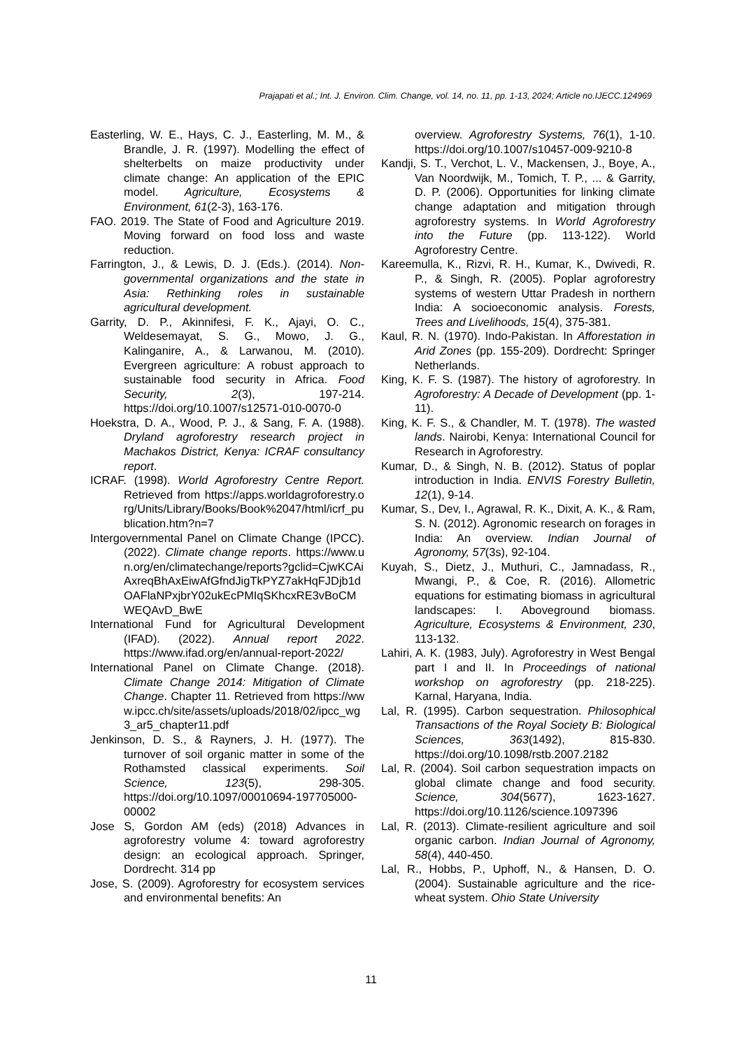Prajapati et al.; Int. J. Environ. Clim. Change, vol. 14, no. 11, pp. 1-13, 2024; Article no.IJECC.124969
Easterling, W. E., Hays, C. J., Easterling, M. M., & Brandle, J. R. (1997). Modelling the effect of shelterbelts on maize productivity under climate change: An application of the EPIC model. Agriculture, Ecosystems & Environment, 61(2-3), 163-176.
FAO. 2019. The State of Food and Agriculture 2019. Moving forward on food loss and waste reduction.
Farrington, J., & Lewis, D. J. (Eds.). (2014). Non-governmental organizations and the state in Asia: Rethinking roles in sustainable agricultural development.
Garrity, D. P., Akinnifesi, F. K., Ajayi, O. C., Weldesemayat, S. G., Mowo, J. G., Kalinganire, A., & Larwanou, M. (2010). Evergreen agriculture: A robust approach to sustainable food security in Africa. Food Security, 2(3), 197-214. https://doi.org/10.1007/s12571-010-0070-0
Hoekstra, D. A., Wood, P. J., & Sang, F. A. (1988). Dryland agroforestry research project in Machakos District, Kenya: ICRAF consultancy report.
ICRAF. (1998). World Agroforestry Centre Report. Retrieved from https://apps.worldagroforestry.org/Units/Library/Books/Book%2047/html/icrf_publication.htm?n=7
Intergovernmental Panel on Climate Change (IPCC). (2022). Climate change reports. https://www.un.org/en/climatechange/reports?gclid=CjwKCAiAxreqBhAxEiwAfGfndJigTkPYZ7akHqFJDjb1dOAFlaNPxjbrY02ukEcPMIqSKhcxRE3vBoCMWEQAvD_BwE
International Fund for Agricultural Development (IFAD). (2022). Annual report 2022. https://www.ifad.org/en/annual-report-2022/
International Panel on Climate Change. (2018). Climate Change 2014: Mitigation of Climate Change. Chapter 11. Retrieved from https://www.ipcc.ch/site/assets/uploads/2018/02/ipcc_wg3_ar5_chapter11.pdf
Jenkinson, D. S., & Rayners, J. H. (1977). The turnover of soil organic matter in some of the Rothamsted classical experiments. Soil Science, 123(5), 298-305. https://doi.org/10.1097/00010694-197705000-00002
Jose S, Gordon AM (eds) (2018) Advances in agroforestry volume 4: toward agroforestry design: an ecological approach. Springer, Dordrecht. 314 pp
Jose, S. (2009). Agroforestry for ecosystem services and environmental benefits: An
overview. Agroforestry Systems, 76(1), 1-10. https://doi.org/10.1007/s10457-009-9210-8
Kandji, S. T., Verchot, L. V., Mackensen, J., Boye, A., Van Noordwijk, M., Tomich, T. P., ... & Garrity, D. P. (2006). Opportunities for linking climate change adaptation and mitigation through agroforestry systems. In World Agroforestry into the Future (pp. 113-122). World Agroforestry Centre.
Kareemulla, K., Rizvi, R. H., Kumar, K., Dwivedi, R. P., & Singh, R. (2005). Poplar agroforestry systems of western Uttar Pradesh in northern India: A socioeconomic analysis. Forests, Trees and Livelihoods, 15(4), 375-381.
Kaul, R. N. (1970). Indo-Pakistan. In Afforestation in Arid Zones (pp. 155-209). Dordrecht: Springer Netherlands.
King, K. F. S. (1987). The history of agroforestry. In Agroforestry: A Decade of Development (pp. 1-11).
King, K. F. S., & Chandler, M. T. (1978). The wasted lands. Nairobi, Kenya: International Council for Research in Agroforestry.
Kumar, D., & Singh, N. B. (2012). Status of poplar introduction in India. ENVIS Forestry Bulletin, 12(1), 9-14.
Kumar, S., Dev, I., Agrawal, R. K., Dixit, A. K., & Ram, S. N. (2012). Agronomic research on forages in India: An overview. Indian Journal of Agronomy, 57(3s), 92-104.
Kuyah, S., Dietz, J., Muthuri, C., Jamnadass, R., Mwangi, P., & Coe, R. (2016). Allometric equations for estimating biomass in agricultural landscapes: I. Aboveground biomass. Agriculture, Ecosystems & Environment, 230, 113-132.
Lahiri, A. K. (1983, July). Agroforestry in West Bengal part I and II. In Proceedings of national workshop on agroforestry (pp. 218-225). Karnal, Haryana, India.
Lal, R. (1995). Carbon sequestration. Philosophical Transactions of the Royal Society B: Biological Sciences, 363(1492), 815-830. https://doi.org/10.1098/rstb.2007.2182
Lal, R. (2004). Soil carbon sequestration impacts on global climate change and food security. Science, 304(5677), 1623-1627. https://doi.org/10.1126/science.1097396
Lal, R. (2013). Climate-resilient agriculture and soil organic carbon. Indian Journal of Agronomy, 58(4), 440-450.
Lal, R., Hobbs, P., Uphoff, N., & Hansen, D. O. (2004). Sustainable agriculture and the rice-wheat system. Ohio State University
11